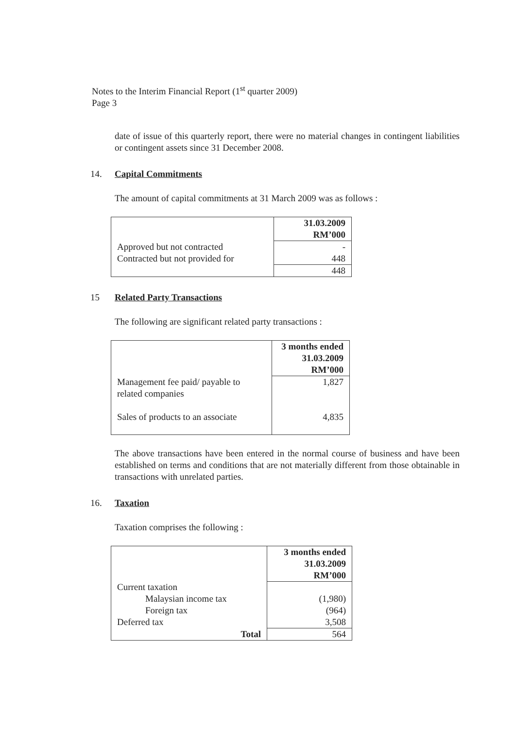Notes to the Interim Financial Report (1<sup>st</sup> quarter 2009)
Page 3
date of issue of this quarterly report, there were no material changes in contingent liabilities or contingent assets since 31 December 2008.
14. Capital Commitments
The amount of capital commitments at 31 March 2009 was as follows :
| | 31.03.2009 RM’000 |
| Approved but not contracted Contracted but not provided for | - 448 |
| | 448 |
15 Related Party Transactions
The following are significant related party transactions :
| | 3 months ended 31.03.2009 RM’000 |
| Management fee paid/ payable to related companies Sales of products to an associate | 1,827 4,835 |
The above transactions have been entered in the normal course of business and have been established on terms and conditions that are not materially different from those obtainable in transactions with unrelated parties.
16. Taxation
Taxation comprises the following :
| | 3 months ended 31.03.2009 RM’000 |
| Current taxation | |
| Malaysian income tax | (1,980) |
| Foreign tax | (964) |
| Deferred tax | 3,508 |
| Total | 564 |